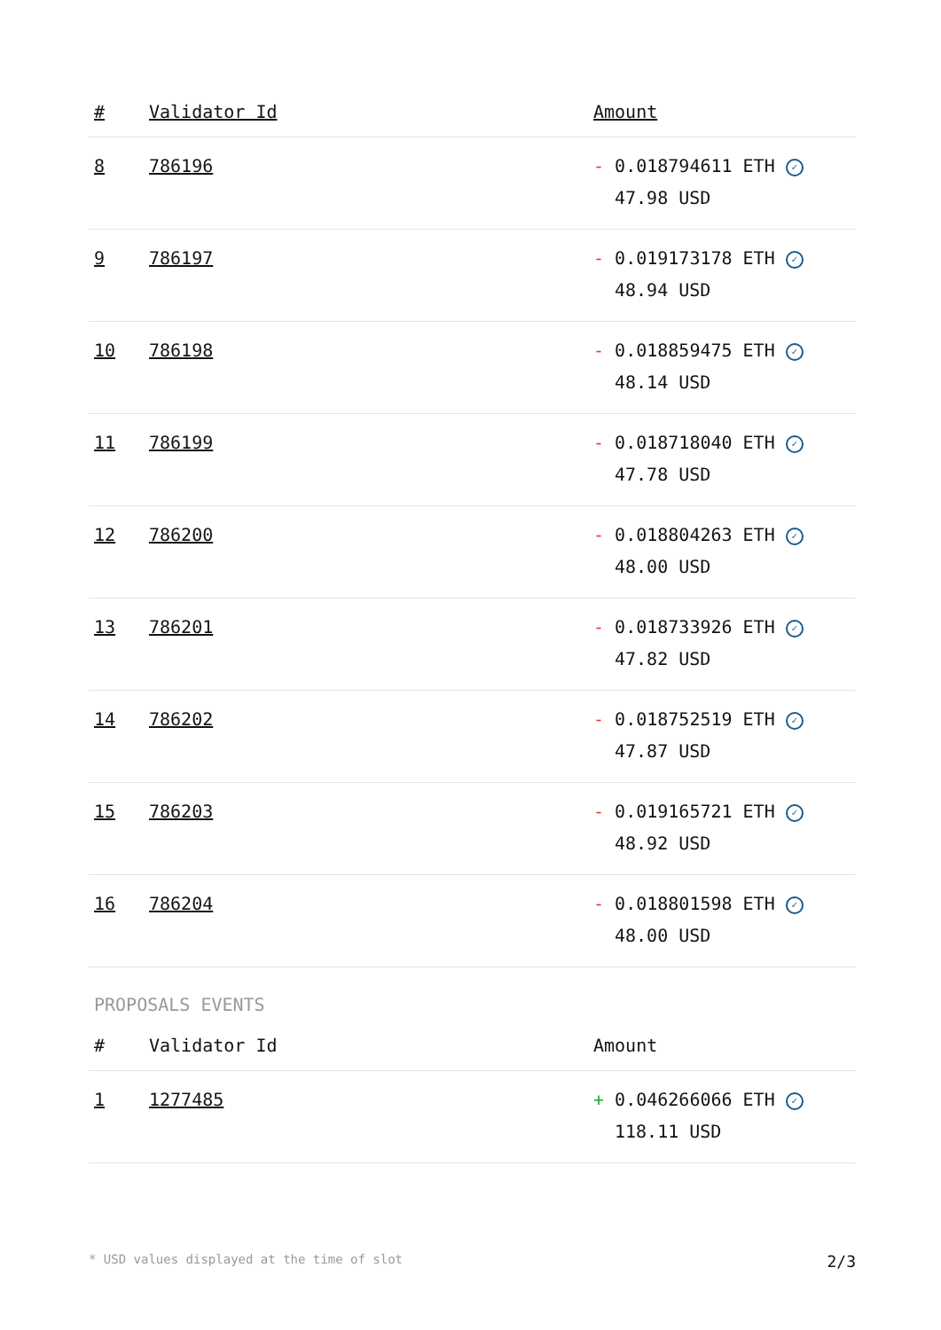| # | Validator Id | Amount |
| --- | --- | --- |
| 8 | 786196 | - 0.018794611 ETH ✓ 47.98 USD |
| 9 | 786197 | - 0.019173178 ETH ✓ 48.94 USD |
| 10 | 786198 | - 0.018859475 ETH ✓ 48.14 USD |
| 11 | 786199 | - 0.018718040 ETH ✓ 47.78 USD |
| 12 | 786200 | - 0.018804263 ETH ✓ 48.00 USD |
| 13 | 786201 | - 0.018733926 ETH ✓ 47.82 USD |
| 14 | 786202 | - 0.018752519 ETH ✓ 47.87 USD |
| 15 | 786203 | - 0.019165721 ETH ✓ 48.92 USD |
| 16 | 786204 | - 0.018801598 ETH ✓ 48.00 USD |
PROPOSALS EVENTS
| # | Validator Id | Amount |
| --- | --- | --- |
| 1 | 1277485 | + 0.046266066 ETH ✓ 118.11 USD |
* USD values displayed at the time of slot 2/3